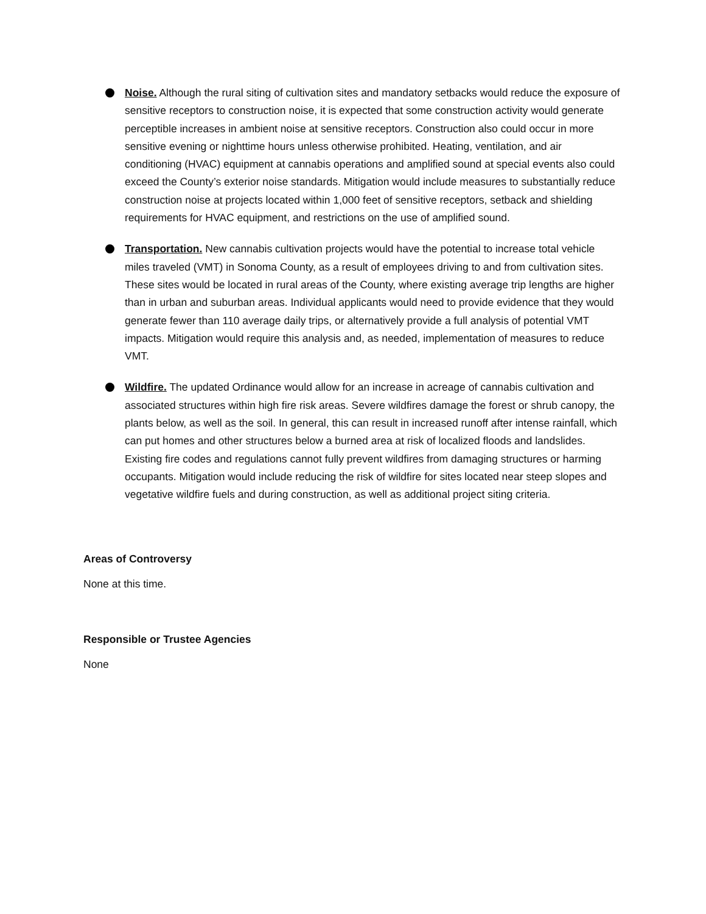Noise. Although the rural siting of cultivation sites and mandatory setbacks would reduce the exposure of sensitive receptors to construction noise, it is expected that some construction activity would generate perceptible increases in ambient noise at sensitive receptors. Construction also could occur in more sensitive evening or nighttime hours unless otherwise prohibited. Heating, ventilation, and air conditioning (HVAC) equipment at cannabis operations and amplified sound at special events also could exceed the County’s exterior noise standards. Mitigation would include measures to substantially reduce construction noise at projects located within 1,000 feet of sensitive receptors, setback and shielding requirements for HVAC equipment, and restrictions on the use of amplified sound.
Transportation. New cannabis cultivation projects would have the potential to increase total vehicle miles traveled (VMT) in Sonoma County, as a result of employees driving to and from cultivation sites. These sites would be located in rural areas of the County, where existing average trip lengths are higher than in urban and suburban areas. Individual applicants would need to provide evidence that they would generate fewer than 110 average daily trips, or alternatively provide a full analysis of potential VMT impacts. Mitigation would require this analysis and, as needed, implementation of measures to reduce VMT.
Wildfire. The updated Ordinance would allow for an increase in acreage of cannabis cultivation and associated structures within high fire risk areas. Severe wildfires damage the forest or shrub canopy, the plants below, as well as the soil. In general, this can result in increased runoff after intense rainfall, which can put homes and other structures below a burned area at risk of localized floods and landslides. Existing fire codes and regulations cannot fully prevent wildfires from damaging structures or harming occupants. Mitigation would include reducing the risk of wildfire for sites located near steep slopes and vegetative wildfire fuels and during construction, as well as additional project siting criteria.
Areas of Controversy
None at this time.
Responsible or Trustee Agencies
None